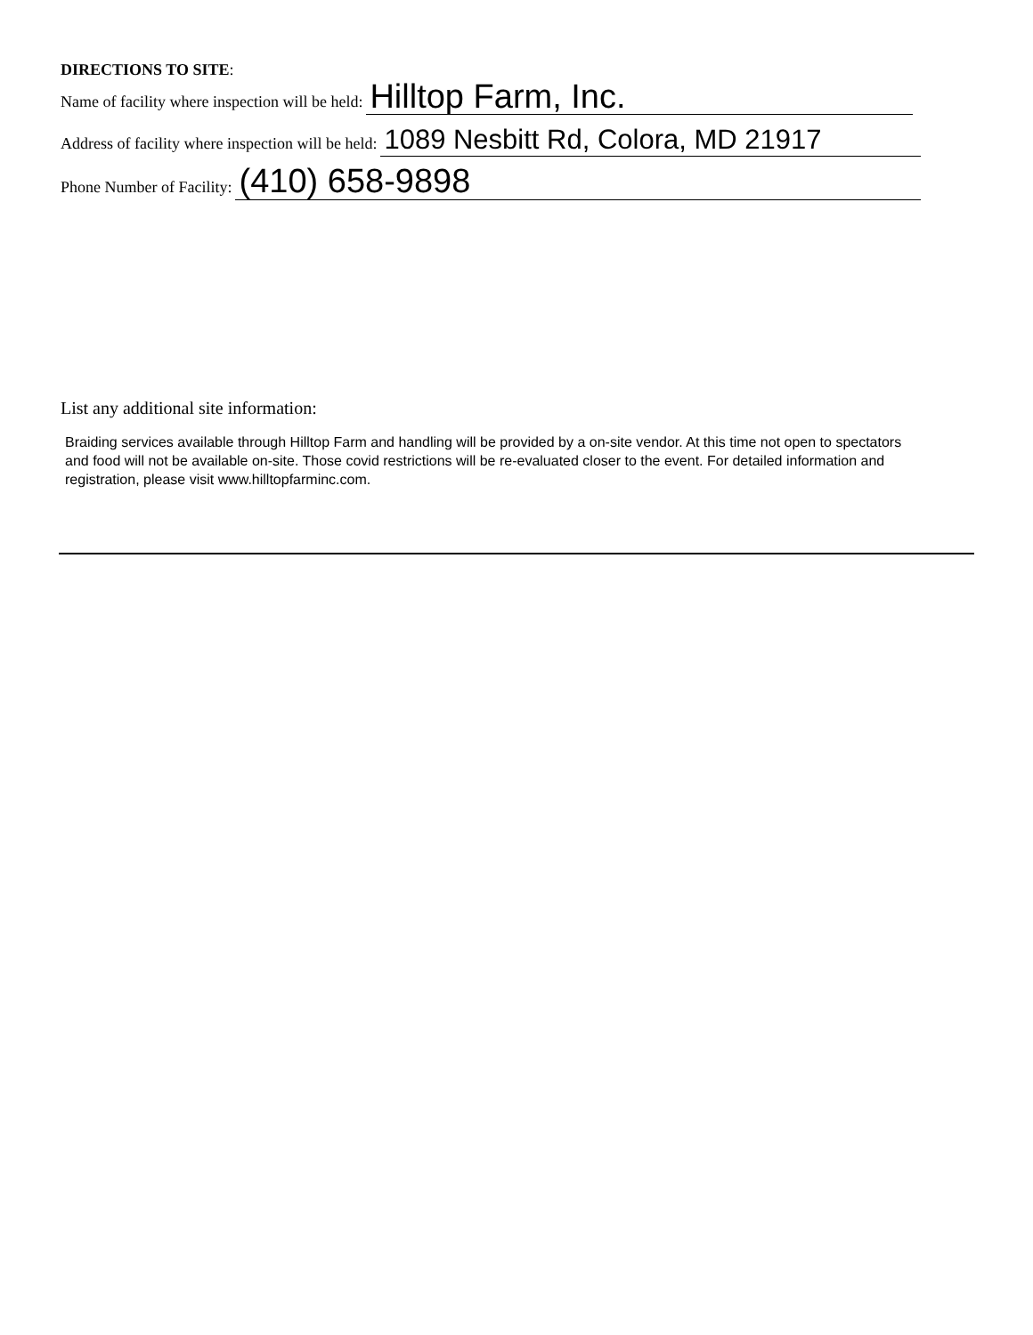DIRECTIONS TO SITE:
Name of facility where inspection will be held: Hilltop Farm, Inc.
Address of facility where inspection will be held: 1089 Nesbitt Rd, Colora, MD 21917
Phone Number of Facility: (410) 658-9898
List any additional site information:
Braiding services available through Hilltop Farm and handling will be provided by a on-site vendor. At this time not open to spectators and food will not be available on-site. Those covid restrictions will be re-evaluated closer to the event. For detailed information and registration, please visit www.hilltopfarminc.com.